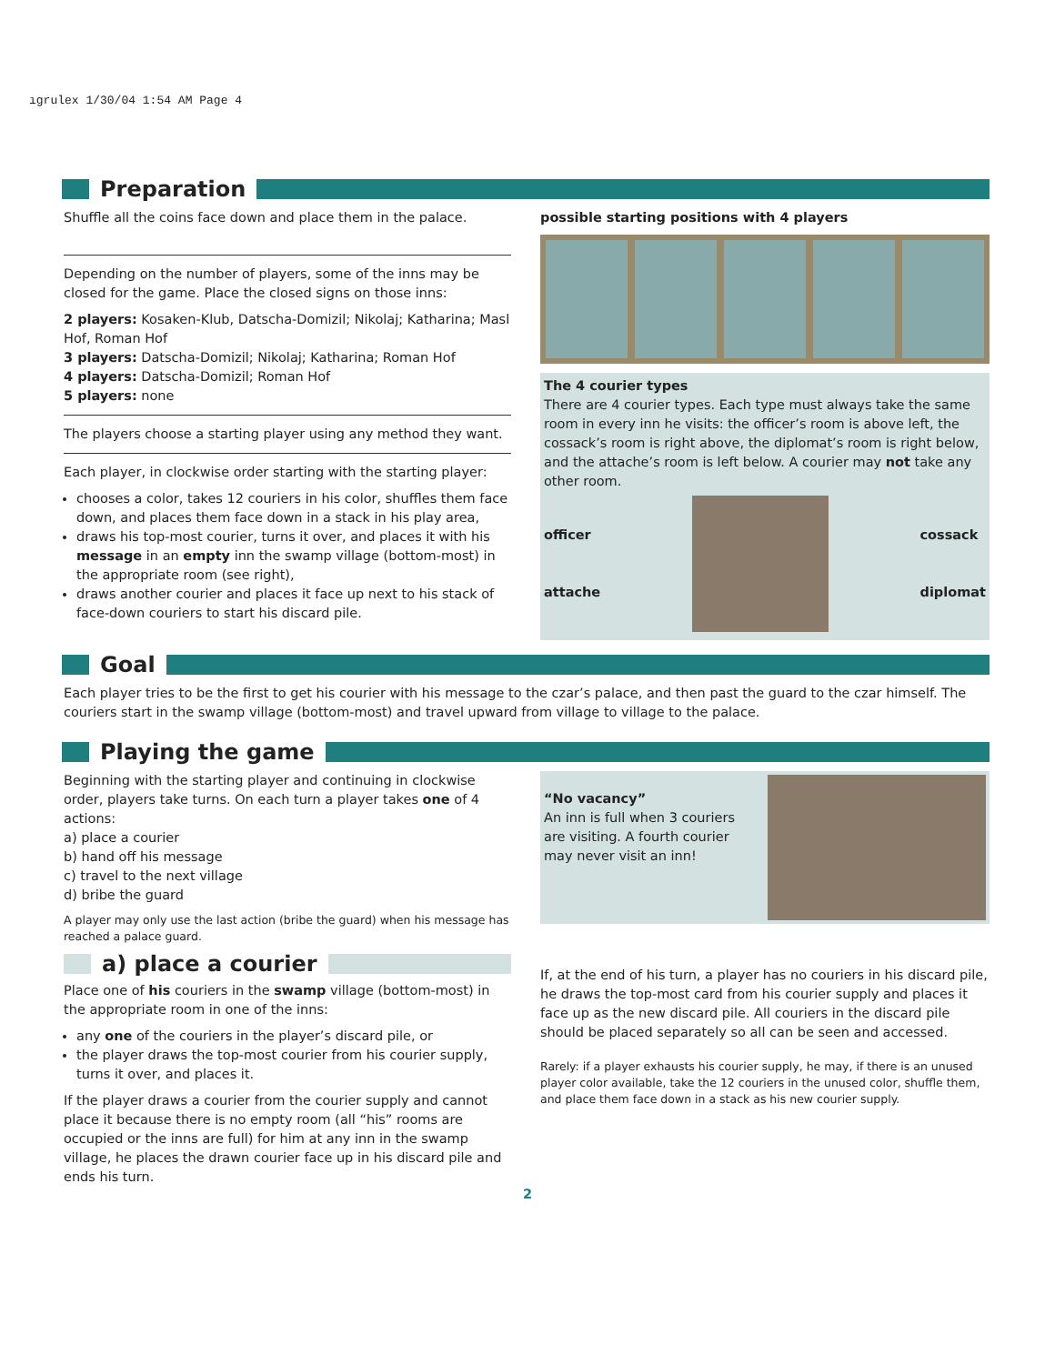ıgrulex 1/30/04 1:54 AM Page 4
Preparation
Shuffle all the coins face down and place them in the palace.
Depending on the number of players, some of the inns may be closed for the game. Place the closed signs on those inns:
2 players: Kosaken-Klub, Datscha-Domizil; Nikolaj; Katharina; Masl Hof, Roman Hof
3 players: Datscha-Domizil; Nikolaj; Katharina; Roman Hof
4 players: Datscha-Domizil; Roman Hof
5 players: none
The players choose a starting player using any method they want.
Each player, in clockwise order starting with the starting player:
chooses a color, takes 12 couriers in his color, shuffles them face down, and places them face down in a stack in his play area,
draws his top-most courier, turns it over, and places it with his message in an empty inn the swamp village (bottom-most) in the appropriate room (see right),
draws another courier and places it face up next to his stack of face-down couriers to start his discard pile.
possible starting positions with 4 players
The 4 courier types
There are 4 courier types. Each type must always take the same room in every inn he visits: the officer’s room is above left, the cossack’s room is right above, the diplomat’s room is right below, and the attache’s room is left below. A courier may not take any other room.
officer
attache
cossack
diplomat
Goal
Each player tries to be the first to get his courier with his message to the czar’s palace, and then past the guard to the czar himself. The couriers start in the swamp village (bottom-most) and travel upward from village to village to the palace.
Playing the game
Beginning with the starting player and continuing in clockwise order, players take turns. On each turn a player takes one of 4 actions:
a) place a courier
b) hand off his message
c) travel to the next village
d) bribe the guard
A player may only use the last action (bribe the guard) when his message has reached a palace guard.
a) place a courier
Place one of his couriers in the swamp village (bottom-most) in the appropriate room in one of the inns:
any one of the couriers in the player’s discard pile, or
the player draws the top-most courier from his courier supply, turns it over, and places it.
If the player draws a courier from the courier supply and cannot place it because there is no empty room (all “his” rooms are occupied or the inns are full) for him at any inn in the swamp village, he places the drawn courier face up in his discard pile and ends his turn.
“No vacancy”
An inn is full when 3 couriers
are visiting. A fourth courier
may never visit an inn!
If, at the end of his turn, a player has no couriers in his discard pile, he draws the top-most card from his courier supply and places it face up as the new discard pile. All couriers in the discard pile should be placed separately so all can be seen and accessed.
Rarely: if a player exhausts his courier supply, he may, if there is an unused player color available, take the 12 couriers in the unused color, shuffle them, and place them face down in a stack as his new courier supply.
2